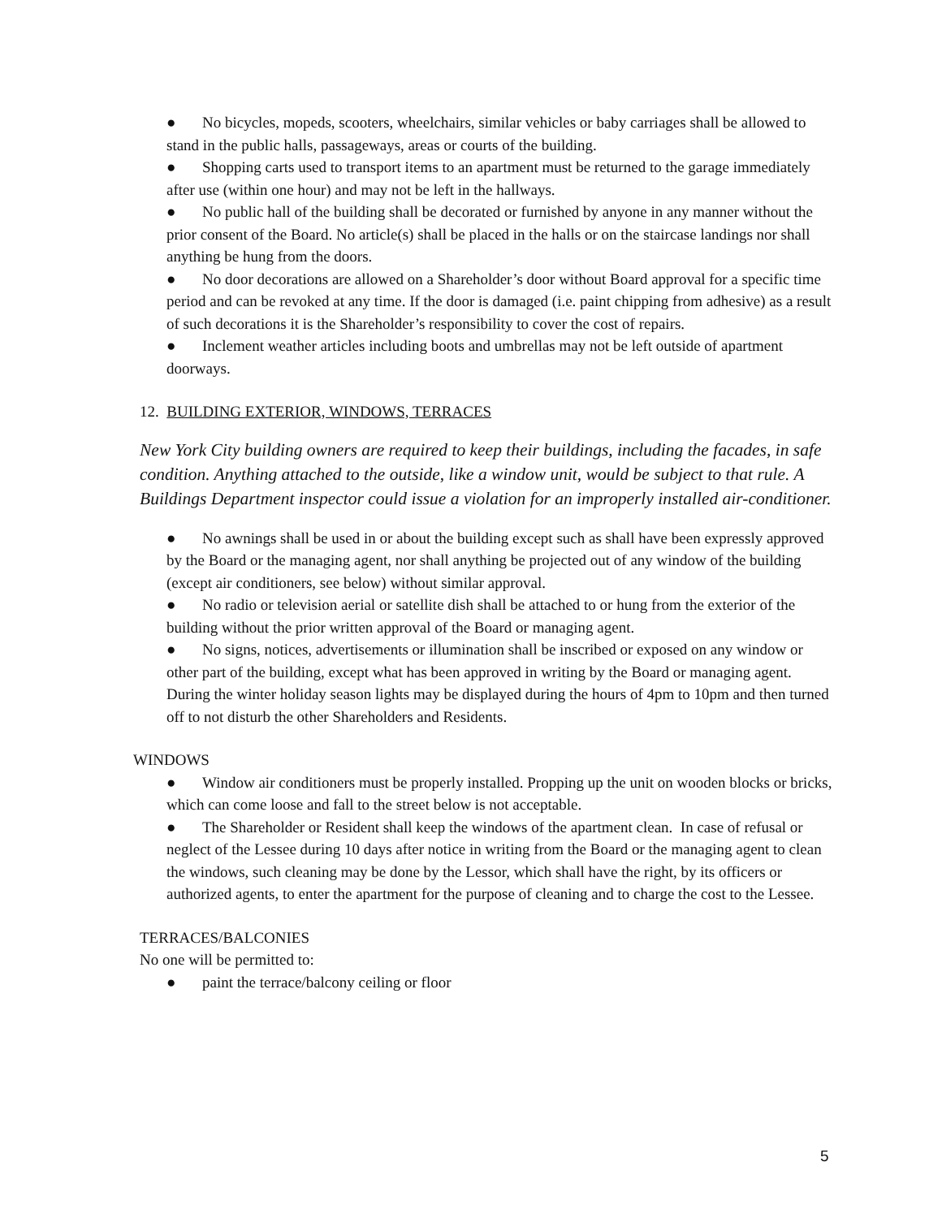● No bicycles, mopeds, scooters, wheelchairs, similar vehicles or baby carriages shall be allowed to stand in the public halls, passageways, areas or courts of the building.
● Shopping carts used to transport items to an apartment must be returned to the garage immediately after use (within one hour) and may not be left in the hallways.
● No public hall of the building shall be decorated or furnished by anyone in any manner without the prior consent of the Board. No article(s) shall be placed in the halls or on the staircase landings nor shall anything be hung from the doors.
● No door decorations are allowed on a Shareholder’s door without Board approval for a specific time period and can be revoked at any time. If the door is damaged (i.e. paint chipping from adhesive) as a result of such decorations it is the Shareholder’s responsibility to cover the cost of repairs.
● Inclement weather articles including boots and umbrellas may not be left outside of apartment doorways.
12. BUILDING EXTERIOR, WINDOWS, TERRACES
New York City building owners are required to keep their buildings, including the facades, in safe condition. Anything attached to the outside, like a window unit, would be subject to that rule. A Buildings Department inspector could issue a violation for an improperly installed air-conditioner.
● No awnings shall be used in or about the building except such as shall have been expressly approved by the Board or the managing agent, nor shall anything be projected out of any window of the building (except air conditioners, see below) without similar approval.
● No radio or television aerial or satellite dish shall be attached to or hung from the exterior of the building without the prior written approval of the Board or managing agent.
● No signs, notices, advertisements or illumination shall be inscribed or exposed on any window or other part of the building, except what has been approved in writing by the Board or managing agent. During the winter holiday season lights may be displayed during the hours of 4pm to 10pm and then turned off to not disturb the other Shareholders and Residents.
WINDOWS
● Window air conditioners must be properly installed. Propping up the unit on wooden blocks or bricks, which can come loose and fall to the street below is not acceptable.
● The Shareholder or Resident shall keep the windows of the apartment clean. In case of refusal or neglect of the Lessee during 10 days after notice in writing from the Board or the managing agent to clean the windows, such cleaning may be done by the Lessor, which shall have the right, by its officers or authorized agents, to enter the apartment for the purpose of cleaning and to charge the cost to the Lessee.
TERRACES/BALCONIES
No one will be permitted to:
● paint the terrace/balcony ceiling or floor
5